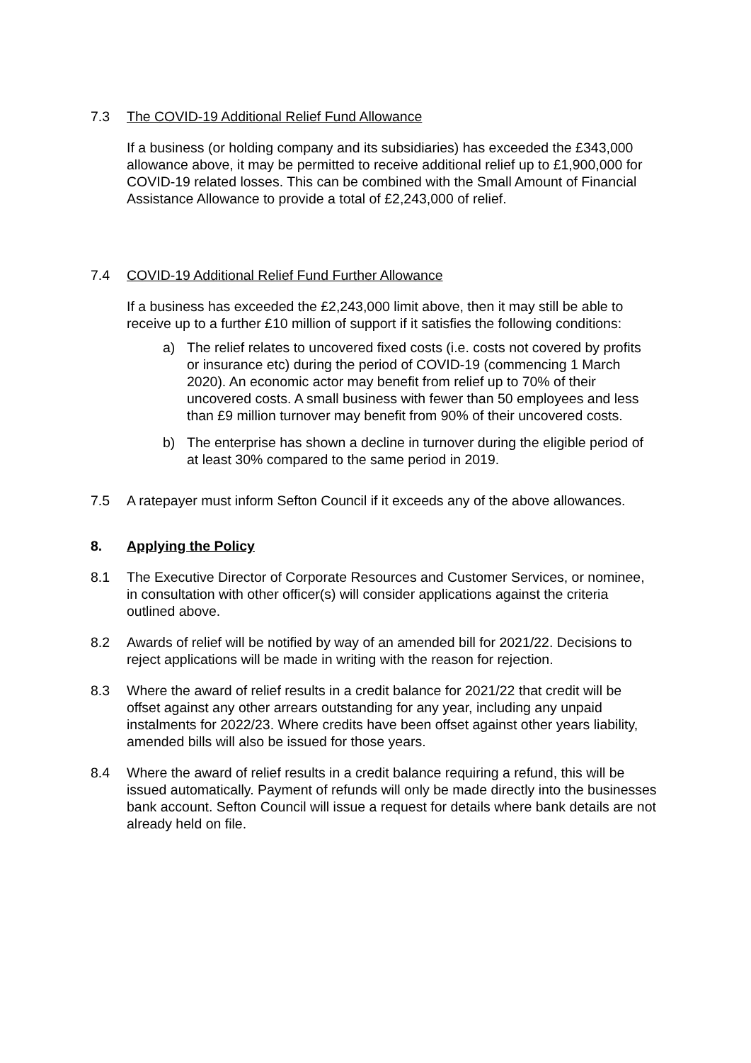7.3 The COVID-19 Additional Relief Fund Allowance
If a business (or holding company and its subsidiaries) has exceeded the £343,000 allowance above, it may be permitted to receive additional relief up to £1,900,000 for COVID-19 related losses. This can be combined with the Small Amount of Financial Assistance Allowance to provide a total of £2,243,000 of relief.
7.4 COVID-19 Additional Relief Fund Further Allowance
If a business has exceeded the £2,243,000 limit above, then it may still be able to receive up to a further £10 million of support if it satisfies the following conditions:
a) The relief relates to uncovered fixed costs (i.e. costs not covered by profits or insurance etc) during the period of COVID-19 (commencing 1 March 2020). An economic actor may benefit from relief up to 70% of their uncovered costs. A small business with fewer than 50 employees and less than £9 million turnover may benefit from 90% of their uncovered costs.
b) The enterprise has shown a decline in turnover during the eligible period of at least 30% compared to the same period in 2019.
7.5 A ratepayer must inform Sefton Council if it exceeds any of the above allowances.
8. Applying the Policy
8.1 The Executive Director of Corporate Resources and Customer Services, or nominee, in consultation with other officer(s) will consider applications against the criteria outlined above.
8.2 Awards of relief will be notified by way of an amended bill for 2021/22. Decisions to reject applications will be made in writing with the reason for rejection.
8.3 Where the award of relief results in a credit balance for 2021/22 that credit will be offset against any other arrears outstanding for any year, including any unpaid instalments for 2022/23. Where credits have been offset against other years liability, amended bills will also be issued for those years.
8.4 Where the award of relief results in a credit balance requiring a refund, this will be issued automatically. Payment of refunds will only be made directly into the businesses bank account. Sefton Council will issue a request for details where bank details are not already held on file.